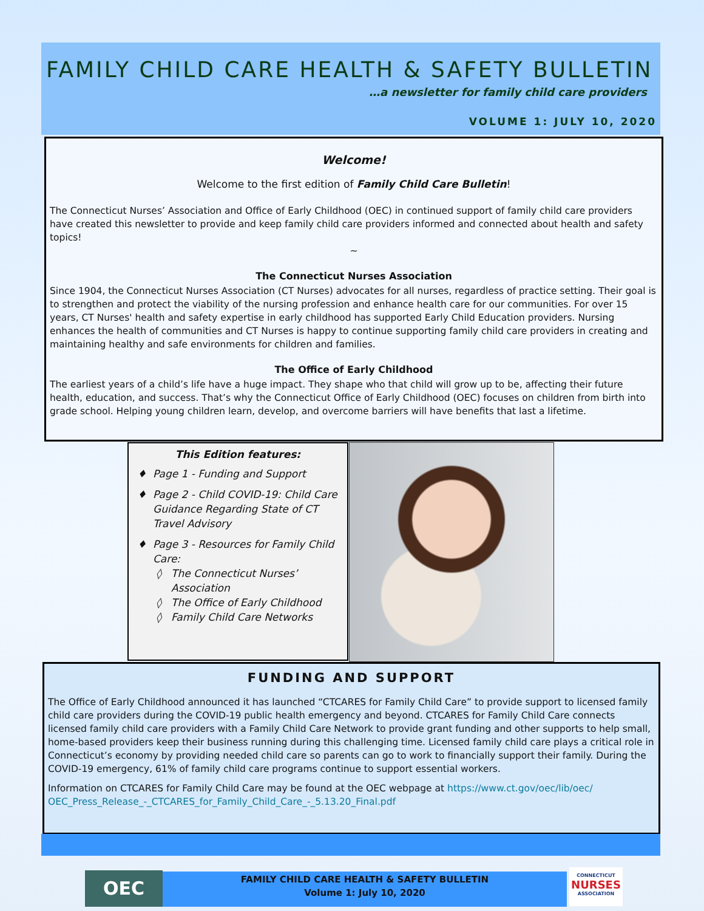FAMILY CHILD CARE HEALTH & SAFETY BULLETIN
…a newsletter for family child care providers
VOLUME 1: JULY 10, 2020
Welcome!
Welcome to the first edition of Family Child Care Bulletin!
The Connecticut Nurses’ Association and Office of Early Childhood (OEC) in continued support of family child care providers have created this newsletter to provide and keep family child care providers informed and connected about health and safety topics!
~
The Connecticut Nurses Association
Since 1904, the Connecticut Nurses Association (CT Nurses) advocates for all nurses, regardless of practice setting. Their goal is to strengthen and protect the viability of the nursing profession and enhance health care for our communities. For over 15 years, CT Nurses' health and safety expertise in early childhood has supported Early Child Education providers. Nursing enhances the health of communities and CT Nurses is happy to continue supporting family child care providers in creating and maintaining healthy and safe environments for children and families.
The Office of Early Childhood
The earliest years of a child’s life have a huge impact. They shape who that child will grow up to be, affecting their future health, education, and success. That’s why the Connecticut Office of Early Childhood (OEC) focuses on children from birth into grade school. Helping young children learn, develop, and overcome barriers will have benefits that last a lifetime.
This Edition features:
Page 1 - Funding and Support
Page 2 - Child COVID-19: Child Care Guidance Regarding State of CT Travel Advisory
Page 3 - Resources for Family Child Care:
The Connecticut Nurses’ Association
The Office of Early Childhood
Family Child Care Networks
FUNDING AND SUPPORT
The Office of Early Childhood announced it has launched “CTCARES for Family Child Care” to provide support to licensed family child care providers during the COVID-19 public health emergency and beyond. CTCARES for Family Child Care connects licensed family child care providers with a Family Child Care Network to provide grant funding and other supports to help small, home-based providers keep their business running during this challenging time. Licensed family child care plays a critical role in Connecticut’s economy by providing needed child care so parents can go to work to financially support their family. During the COVID-19 emergency, 61% of family child care programs continue to support essential workers.
Information on CTCARES for Family Child Care may be found at the OEC webpage at https://www.ct.gov/oec/lib/oec/ OEC_Press_Release_-_CTCARES_for_Family_Child_Care_-_5.13.20_Final.pdf
OEC
FAMILY CHILD CARE HEALTH & SAFETY BULLETIN
Volume 1: July 10, 2020
CONNECTICUT
NURSES
ASSOCIATION